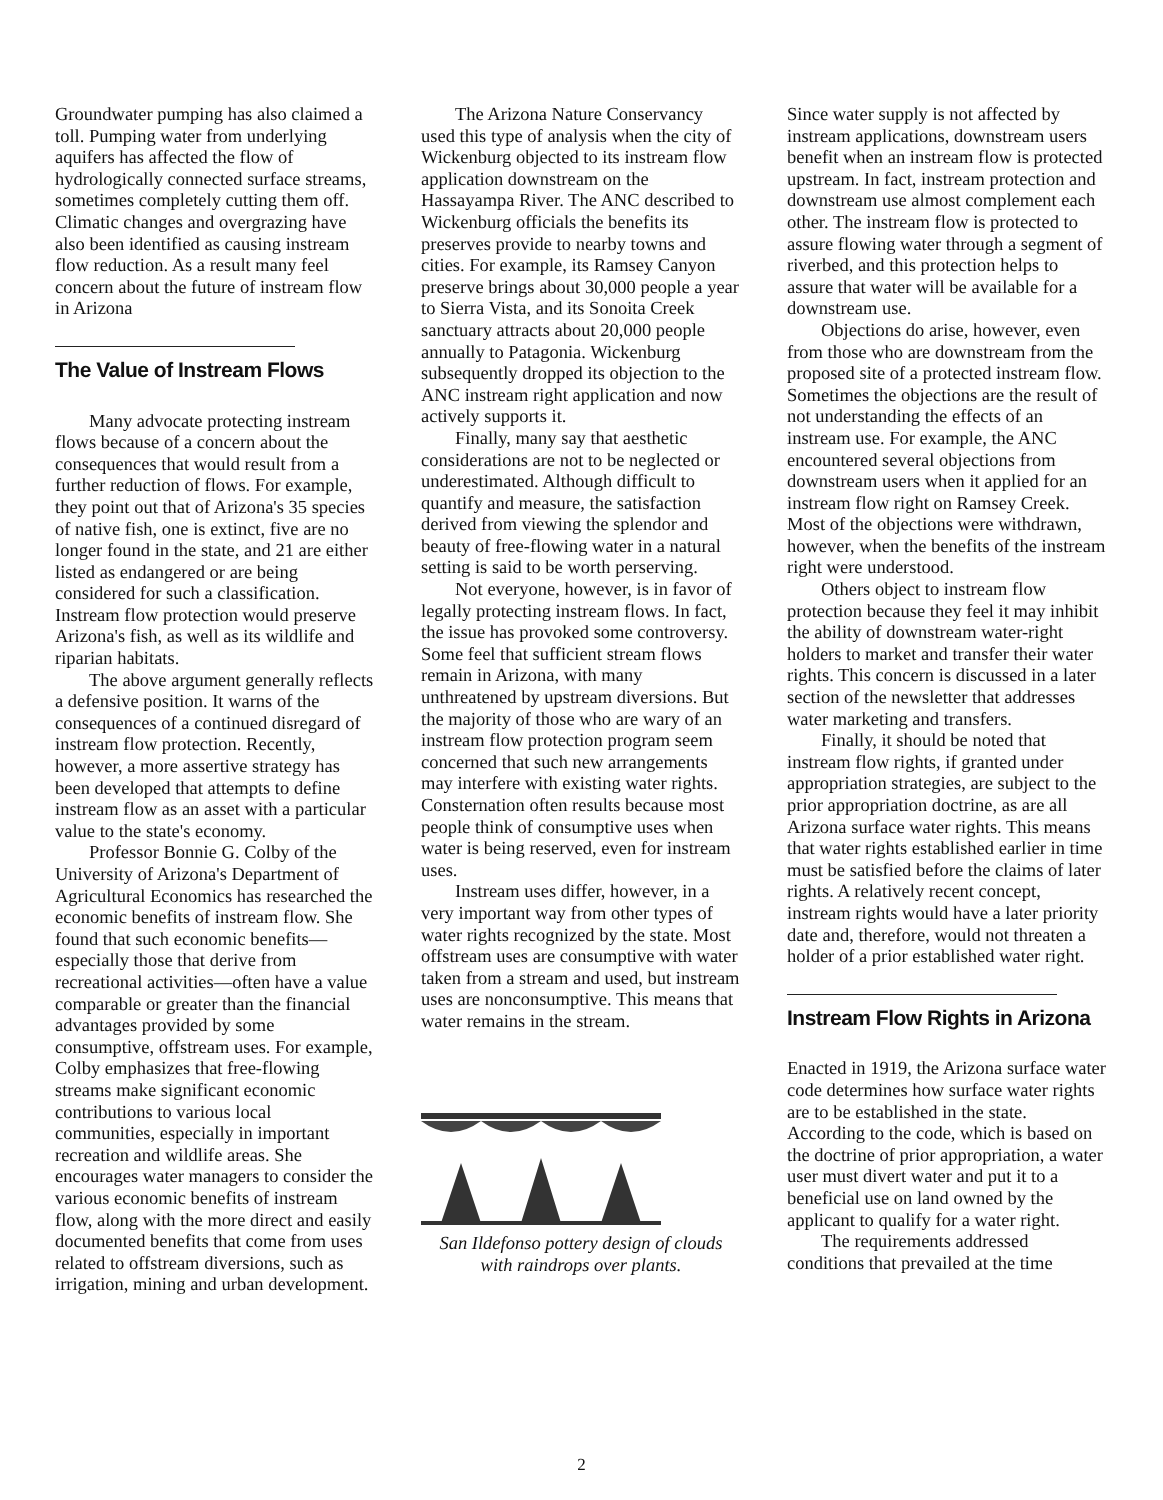Groundwater pumping has also claimed a toll. Pumping water from underlying aquifers has affected the flow of hydrologically connected surface streams, sometimes completely cutting them off. Climatic changes and overgrazing have also been identified as causing instream flow reduction. As a result many feel concern about the future of instream flow in Arizona
The Value of Instream Flows
Many advocate protecting instream flows because of a concern about the consequences that would result from a further reduction of flows. For example, they point out that of Arizona's 35 species of native fish, one is extinct, five are no longer found in the state, and 21 are either listed as endangered or are being considered for such a classification. Instream flow protection would preserve Arizona's fish, as well as its wildlife and riparian habitats.
The above argument generally reflects a defensive position. It warns of the consequences of a continued disregard of instream flow protection. Recently, however, a more assertive strategy has been developed that attempts to define instream flow as an asset with a particular value to the state's economy.
Professor Bonnie G. Colby of the University of Arizona's Department of Agricultural Economics has researched the economic benefits of instream flow. She found that such economic benefits—especially those that derive from recreational activities—often have a value comparable or greater than the financial advantages provided by some consumptive, offstream uses. For example, Colby emphasizes that free-flowing streams make significant economic contributions to various local communities, especially in important recreation and wildlife areas. She encourages water managers to consider the various economic benefits of instream flow, along with the more direct and easily documented benefits that come from uses related to offstream diversions, such as irrigation, mining and urban development.
The Arizona Nature Conservancy used this type of analysis when the city of Wickenburg objected to its instream flow application downstream on the Hassayampa River. The ANC described to Wickenburg officials the benefits its preserves provide to nearby towns and cities. For example, its Ramsey Canyon preserve brings about 30,000 people a year to Sierra Vista, and its Sonoita Creek sanctuary attracts about 20,000 people annually to Patagonia. Wickenburg subsequently dropped its objection to the ANC instream right application and now actively supports it.
Finally, many say that aesthetic considerations are not to be neglected or underestimated. Although difficult to quantify and measure, the satisfaction derived from viewing the splendor and beauty of free-flowing water in a natural setting is said to be worth perserving.
Not everyone, however, is in favor of legally protecting instream flows. In fact, the issue has provoked some controversy. Some feel that sufficient stream flows remain in Arizona, with many unthreatened by upstream diversions. But the majority of those who are wary of an instream flow protection program seem concerned that such new arrangements may interfere with existing water rights. Consternation often results because most people think of consumptive uses when water is being reserved, even for instream uses.
Instream uses differ, however, in a very important way from other types of water rights recognized by the state. Most offstream uses are consumptive with water taken from a stream and used, but instream uses are nonconsumptive. This means that water remains in the stream.
San Ildefonso pottery design of clouds
with raindrops over plants.
Since water supply is not affected by instream applications, downstream users benefit when an instream flow is protected upstream. In fact, instream protection and downstream use almost complement each other. The instream flow is protected to assure flowing water through a segment of riverbed, and this protection helps to assure that water will be available for a downstream use.
Objections do arise, however, even from those who are downstream from the proposed site of a protected instream flow. Sometimes the objections are the result of not understanding the effects of an instream use. For example, the ANC encountered several objections from downstream users when it applied for an instream flow right on Ramsey Creek. Most of the objections were withdrawn, however, when the benefits of the instream right were understood.
Others object to instream flow protection because they feel it may inhibit the ability of downstream water-right holders to market and transfer their water rights. This concern is discussed in a later section of the newsletter that addresses water marketing and transfers.
Finally, it should be noted that instream flow rights, if granted under appropriation strategies, are subject to the prior appropriation doctrine, as are all Arizona surface water rights. This means that water rights established earlier in time must be satisfied before the claims of later rights. A relatively recent concept, instream rights would have a later priority date and, therefore, would not threaten a holder of a prior established water right.
Instream Flow Rights in Arizona
Enacted in 1919, the Arizona surface water code determines how surface water rights are to be established in the state. According to the code, which is based on the doctrine of prior appropriation, a water user must divert water and put it to a beneficial use on land owned by the applicant to qualify for a water right.
The requirements addressed conditions that prevailed at the time
2